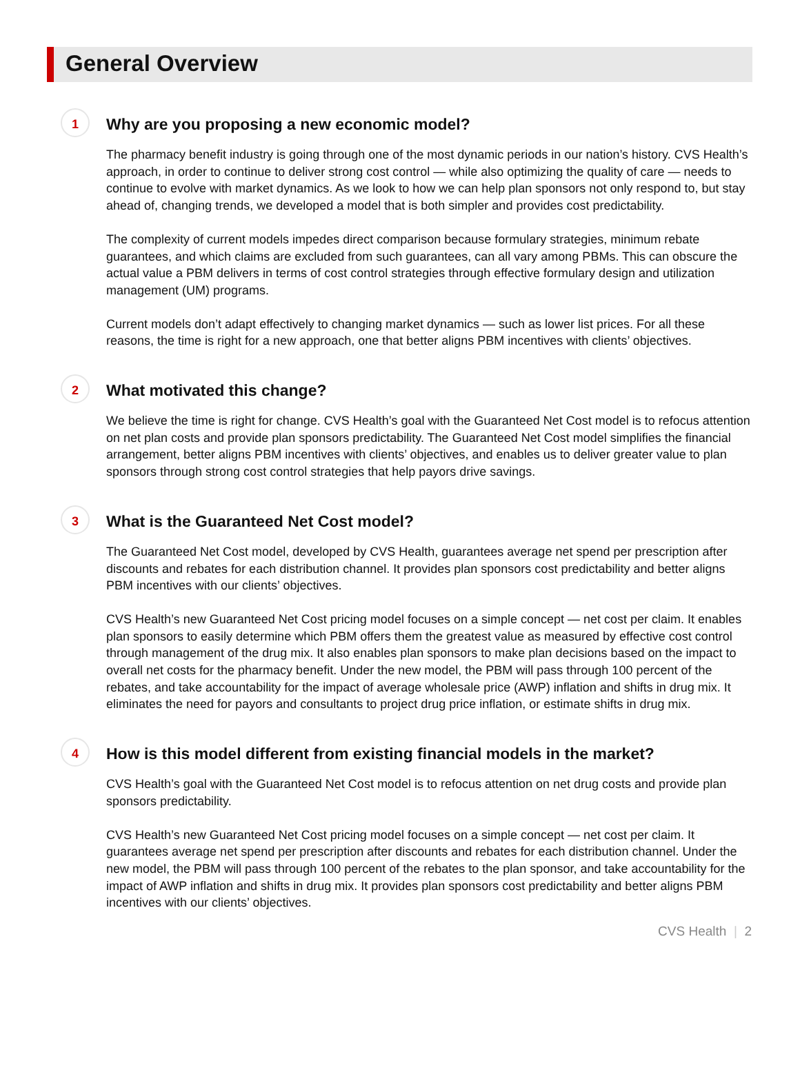General Overview
1
Why are you proposing a new economic model?
The pharmacy benefit industry is going through one of the most dynamic periods in our nation’s history. CVS Health’s approach, in order to continue to deliver strong cost control — while also optimizing the quality of care — needs to continue to evolve with market dynamics. As we look to how we can help plan sponsors not only respond to, but stay ahead of, changing trends, we developed a model that is both simpler and provides cost predictability.
The complexity of current models impedes direct comparison because formulary strategies, minimum rebate guarantees, and which claims are excluded from such guarantees, can all vary among PBMs. This can obscure the actual value a PBM delivers in terms of cost control strategies through effective formulary design and utilization management (UM) programs.
Current models don’t adapt effectively to changing market dynamics — such as lower list prices. For all these reasons, the time is right for a new approach, one that better aligns PBM incentives with clients’ objectives.
2
What motivated this change?
We believe the time is right for change. CVS Health’s goal with the Guaranteed Net Cost model is to refocus attention on net plan costs and provide plan sponsors predictability. The Guaranteed Net Cost model simplifies the financial arrangement, better aligns PBM incentives with clients’ objectives, and enables us to deliver greater value to plan sponsors through strong cost control strategies that help payors drive savings.
3
What is the Guaranteed Net Cost model?
The Guaranteed Net Cost model, developed by CVS Health, guarantees average net spend per prescription after discounts and rebates for each distribution channel. It provides plan sponsors cost predictability and better aligns PBM incentives with our clients’ objectives.
CVS Health’s new Guaranteed Net Cost pricing model focuses on a simple concept — net cost per claim. It enables plan sponsors to easily determine which PBM offers them the greatest value as measured by effective cost control through management of the drug mix. It also enables plan sponsors to make plan decisions based on the impact to overall net costs for the pharmacy benefit. Under the new model, the PBM will pass through 100 percent of the rebates, and take accountability for the impact of average wholesale price (AWP) inflation and shifts in drug mix. It eliminates the need for payors and consultants to project drug price inflation, or estimate shifts in drug mix.
4
How is this model different from existing financial models in the market?
CVS Health’s goal with the Guaranteed Net Cost model is to refocus attention on net drug costs and provide plan sponsors predictability.
CVS Health’s new Guaranteed Net Cost pricing model focuses on a simple concept — net cost per claim. It guarantees average net spend per prescription after discounts and rebates for each distribution channel. Under the new model, the PBM will pass through 100 percent of the rebates to the plan sponsor, and take accountability for the impact of AWP inflation and shifts in drug mix. It provides plan sponsors cost predictability and better aligns PBM incentives with our clients’ objectives.
CVS Health | 2